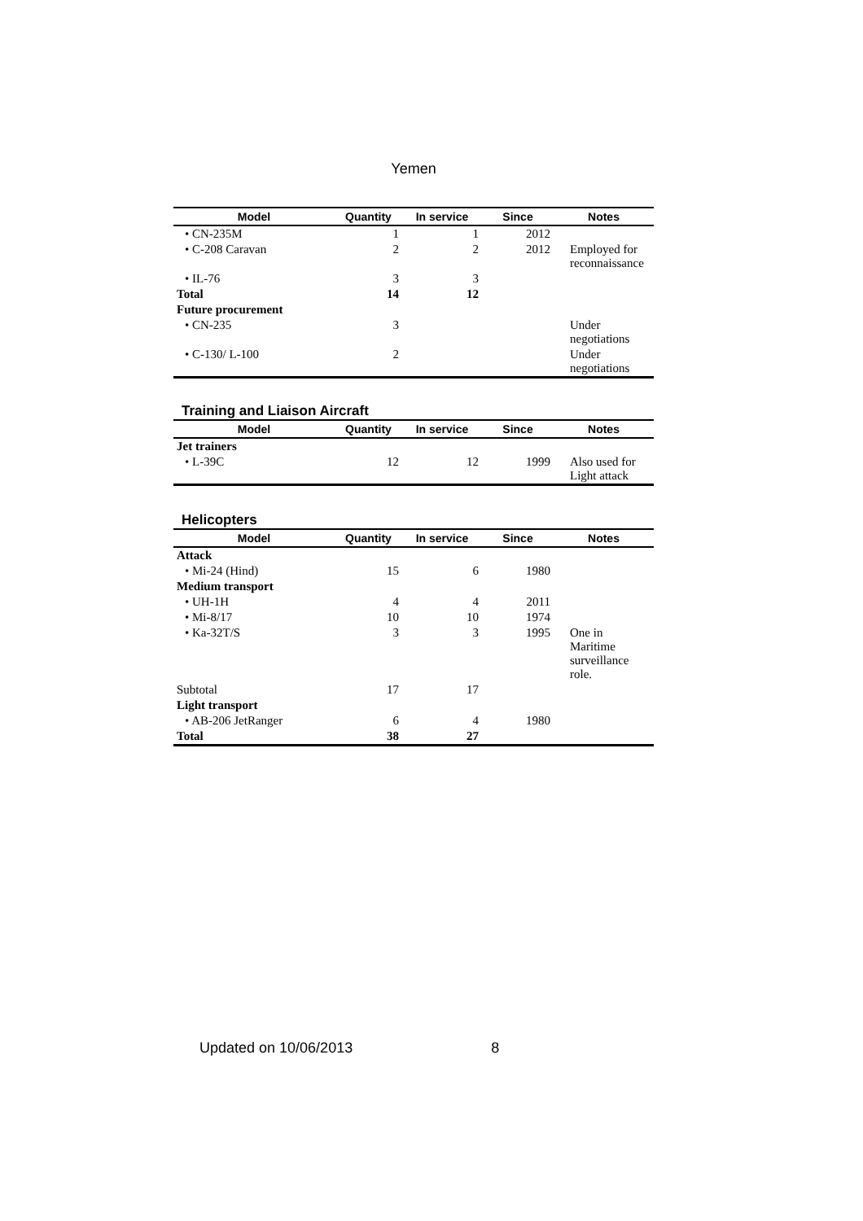Yemen
| Model | Quantity | In service | Since | Notes |
| --- | --- | --- | --- | --- |
| • CN-235M | 1 | 1 | 2012 | |
| • C-208 Caravan | 2 | 2 | 2012 | Employed for reconnaissance |
| • IL-76 | 3 | 3 | | |
| Total | 14 | 12 | | |
| Future procurement | | | | |
| • CN-235 | 3 | | | Under negotiations |
| • C-130/ L-100 | 2 | | | Under negotiations |
Training and Liaison Aircraft
| Model | Quantity | In service | Since | Notes |
| --- | --- | --- | --- | --- |
| Jet trainers | | | | |
| • L-39C | 12 | 12 | 1999 | Also used for Light attack |
Helicopters
| Model | Quantity | In service | Since | Notes |
| --- | --- | --- | --- | --- |
| Attack | | | | |
| • Mi-24 (Hind) | 15 | 6 | 1980 | |
| Medium transport | | | | |
| • UH-1H | 4 | 4 | 2011 | |
| • Mi-8/17 | 10 | 10 | 1974 | |
| • Ka-32T/S | 3 | 3 | 1995 | One in Maritime surveillance role. |
| Subtotal | 17 | 17 | | |
| Light transport | | | | |
| • AB-206 JetRanger | 6 | 4 | 1980 | |
| Total | 38 | 27 | | |
Updated on 10/06/2013 8